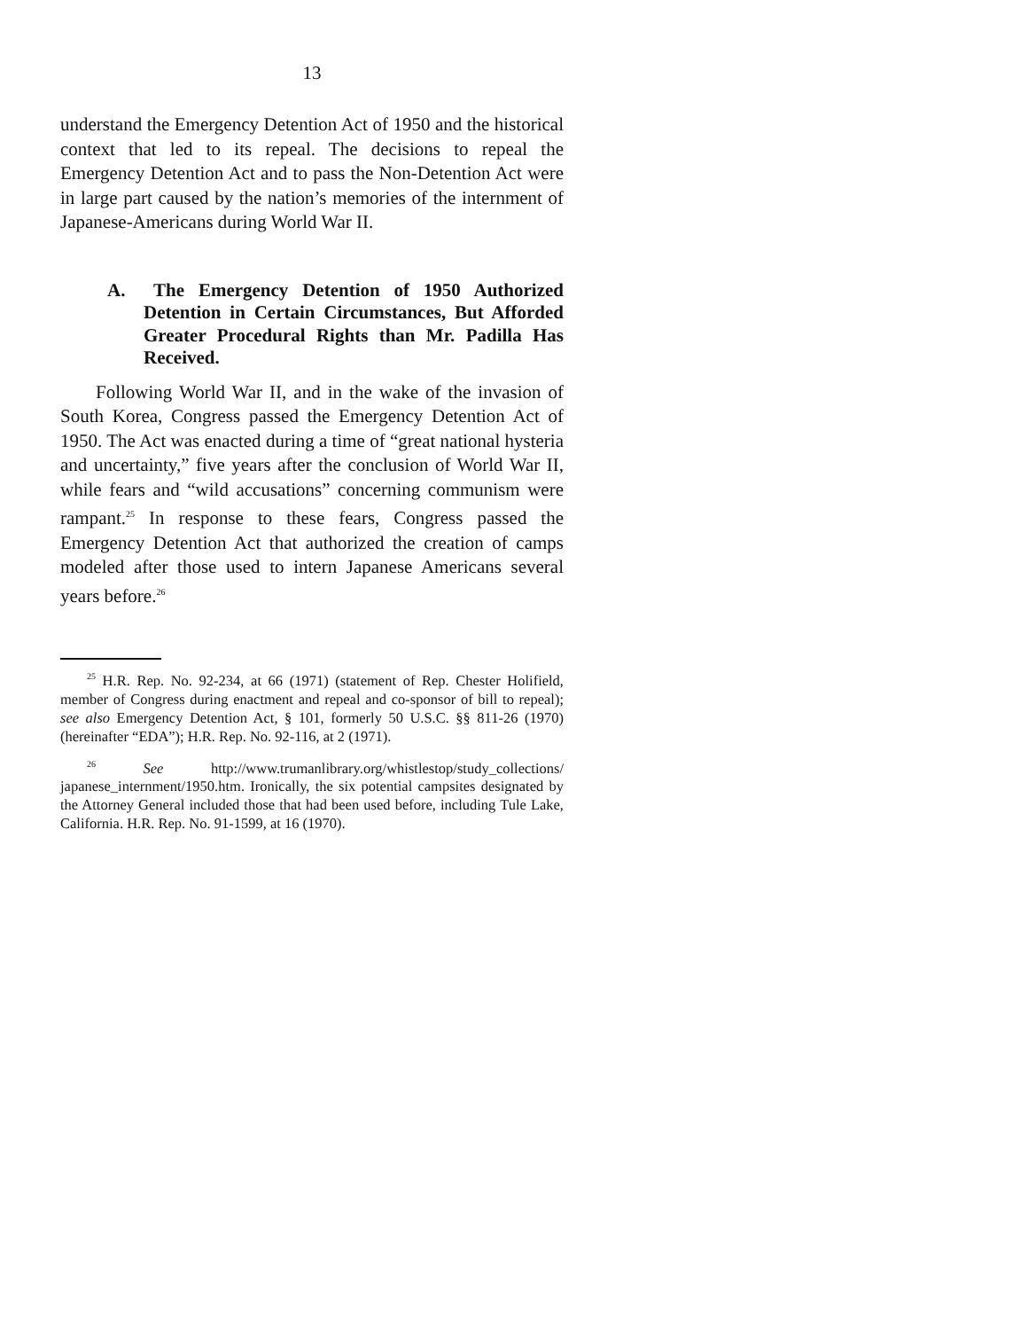13
understand the Emergency Detention Act of 1950 and the historical context that led to its repeal. The decisions to repeal the Emergency Detention Act and to pass the Non-Detention Act were in large part caused by the nation’s memories of the internment of Japanese-Americans during World War II.
A. The Emergency Detention of 1950 Authorized Detention in Certain Circumstances, But Afforded Greater Procedural Rights than Mr. Padilla Has Received.
Following World War II, and in the wake of the invasion of South Korea, Congress passed the Emergency Detention Act of 1950. The Act was enacted during a time of “great national hysteria and uncertainty,” five years after the conclusion of World War II, while fears and “wild accusations” concerning communism were rampant.<sup>25</sup> In response to these fears, Congress passed the Emergency Detention Act that authorized the creation of camps modeled after those used to intern Japanese Americans several years before.<sup>26</sup>
<sup>25</sup> H.R. Rep. No. 92-234, at 66 (1971) (statement of Rep. Chester Holifield, member of Congress during enactment and repeal and co-sponsor of bill to repeal); see also Emergency Detention Act, § 101, formerly 50 U.S.C. §§ 811-26 (1970) (hereinafter “EDA”); H.R. Rep. No. 92-116, at 2 (1971).
<sup>26</sup> See http://www.trumanlibrary.org/whistlestop/study_collections/ japanese_internment/1950.htm. Ironically, the six potential campsites designated by the Attorney General included those that had been used before, including Tule Lake, California. H.R. Rep. No. 91-1599, at 16 (1970).